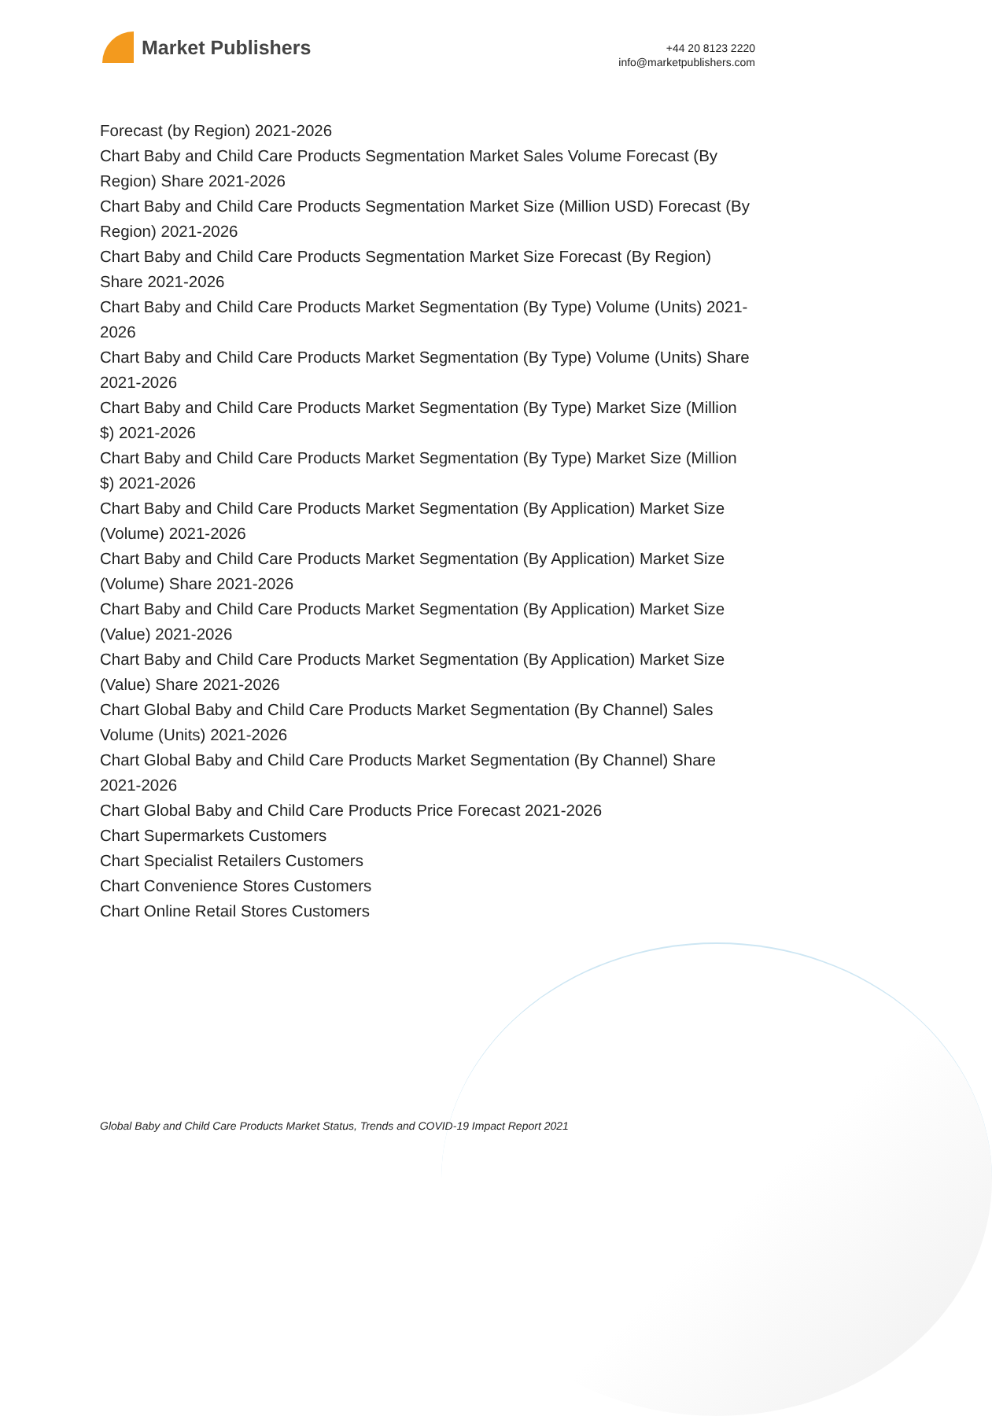Market Publishers
+44 20 8123 2220
info@marketpublishers.com
Forecast (by Region) 2021-2026
Chart Baby and Child Care Products Segmentation Market Sales Volume Forecast (By Region) Share 2021-2026
Chart Baby and Child Care Products Segmentation Market Size (Million USD) Forecast (By Region) 2021-2026
Chart Baby and Child Care Products Segmentation Market Size Forecast (By Region) Share 2021-2026
Chart Baby and Child Care Products Market Segmentation (By Type) Volume (Units) 2021-2026
Chart Baby and Child Care Products Market Segmentation (By Type) Volume (Units) Share 2021-2026
Chart Baby and Child Care Products Market Segmentation (By Type) Market Size (Million $) 2021-2026
Chart Baby and Child Care Products Market Segmentation (By Type) Market Size (Million $) 2021-2026
Chart Baby and Child Care Products Market Segmentation (By Application) Market Size (Volume) 2021-2026
Chart Baby and Child Care Products Market Segmentation (By Application) Market Size (Volume) Share 2021-2026
Chart Baby and Child Care Products Market Segmentation (By Application) Market Size (Value) 2021-2026
Chart Baby and Child Care Products Market Segmentation (By Application) Market Size (Value) Share 2021-2026
Chart Global Baby and Child Care Products Market Segmentation (By Channel) Sales Volume (Units) 2021-2026
Chart Global Baby and Child Care Products Market Segmentation (By Channel) Share 2021-2026
Chart Global Baby and Child Care Products Price Forecast 2021-2026
Chart Supermarkets Customers
Chart Specialist Retailers Customers
Chart Convenience Stores Customers
Chart Online Retail Stores Customers
Global Baby and Child Care Products Market Status, Trends and COVID-19 Impact Report 2021